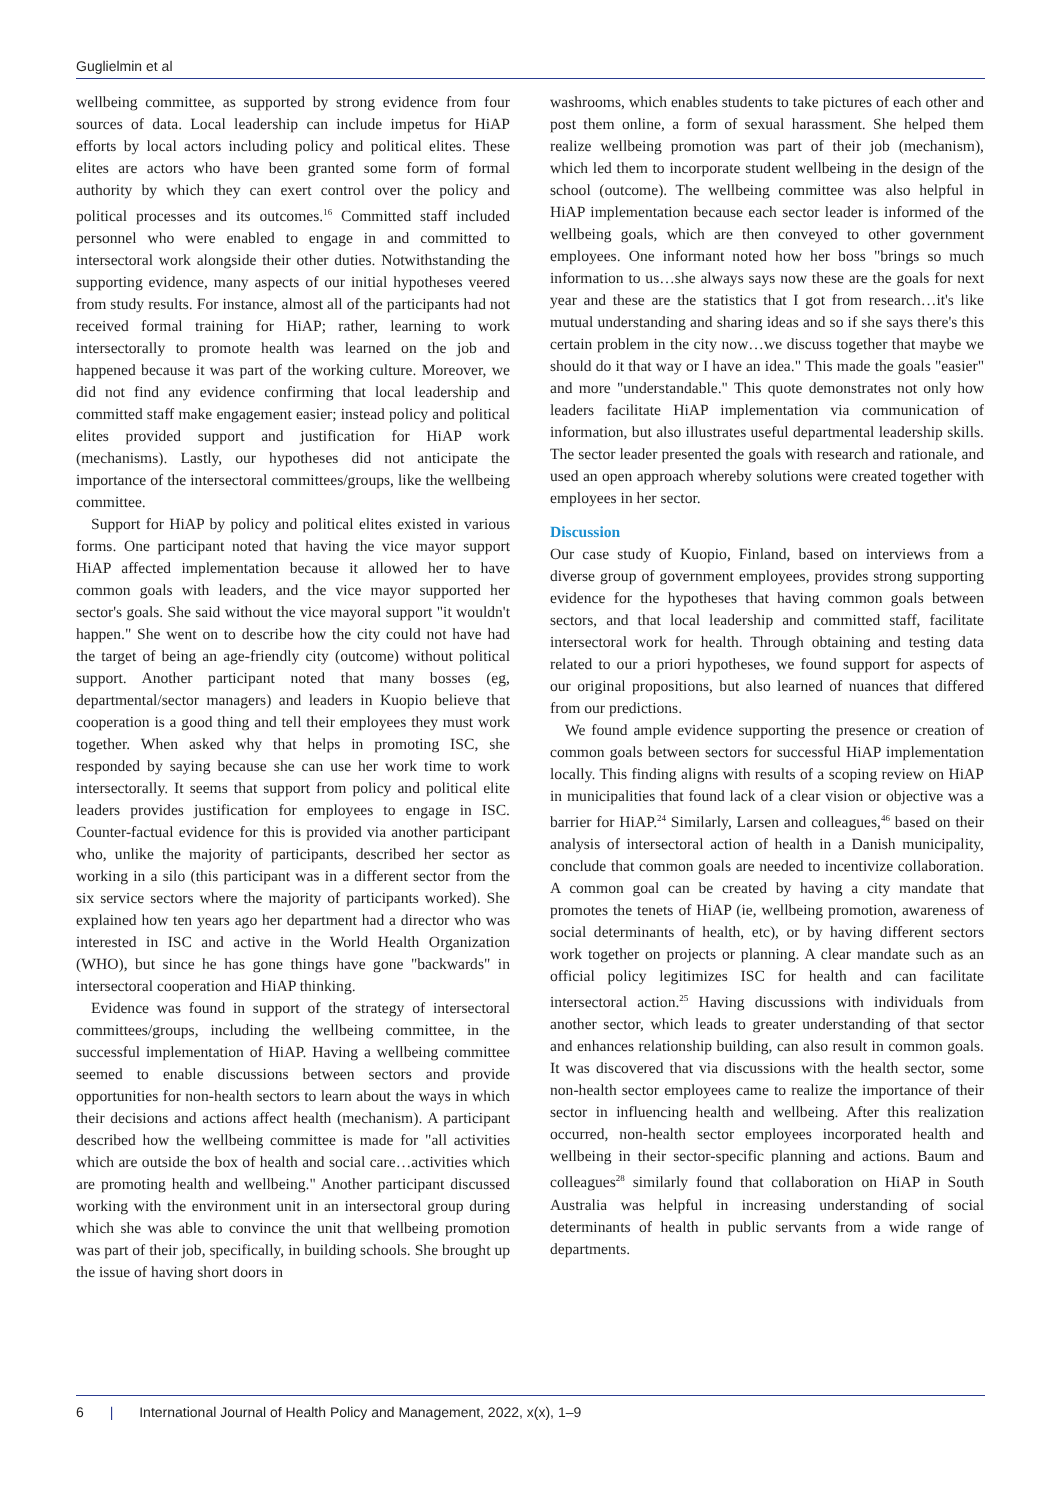Guglielmin et al
wellbeing committee, as supported by strong evidence from four sources of data. Local leadership can include impetus for HiAP efforts by local actors including policy and political elites. These elites are actors who have been granted some form of formal authority by which they can exert control over the policy and political processes and its outcomes.<sup>16</sup> Committed staff included personnel who were enabled to engage in and committed to intersectoral work alongside their other duties. Notwithstanding the supporting evidence, many aspects of our initial hypotheses veered from study results. For instance, almost all of the participants had not received formal training for HiAP; rather, learning to work intersectorally to promote health was learned on the job and happened because it was part of the working culture. Moreover, we did not find any evidence confirming that local leadership and committed staff make engagement easier; instead policy and political elites provided support and justification for HiAP work (mechanisms). Lastly, our hypotheses did not anticipate the importance of the intersectoral committees/groups, like the wellbeing committee.
Support for HiAP by policy and political elites existed in various forms. One participant noted that having the vice mayor support HiAP affected implementation because it allowed her to have common goals with leaders, and the vice mayor supported her sector's goals. She said without the vice mayoral support "it wouldn't happen." She went on to describe how the city could not have had the target of being an age-friendly city (outcome) without political support. Another participant noted that many bosses (eg, departmental/sector managers) and leaders in Kuopio believe that cooperation is a good thing and tell their employees they must work together. When asked why that helps in promoting ISC, she responded by saying because she can use her work time to work intersectorally. It seems that support from policy and political elite leaders provides justification for employees to engage in ISC. Counter-factual evidence for this is provided via another participant who, unlike the majority of participants, described her sector as working in a silo (this participant was in a different sector from the six service sectors where the majority of participants worked). She explained how ten years ago her department had a director who was interested in ISC and active in the World Health Organization (WHO), but since he has gone things have gone "backwards" in intersectoral cooperation and HiAP thinking.
Evidence was found in support of the strategy of intersectoral committees/groups, including the wellbeing committee, in the successful implementation of HiAP. Having a wellbeing committee seemed to enable discussions between sectors and provide opportunities for non-health sectors to learn about the ways in which their decisions and actions affect health (mechanism). A participant described how the wellbeing committee is made for "all activities which are outside the box of health and social care…activities which are promoting health and wellbeing." Another participant discussed working with the environment unit in an intersectoral group during which she was able to convince the unit that wellbeing promotion was part of their job, specifically, in building schools. She brought up the issue of having short doors in
washrooms, which enables students to take pictures of each other and post them online, a form of sexual harassment. She helped them realize wellbeing promotion was part of their job (mechanism), which led them to incorporate student wellbeing in the design of the school (outcome). The wellbeing committee was also helpful in HiAP implementation because each sector leader is informed of the wellbeing goals, which are then conveyed to other government employees. One informant noted how her boss "brings so much information to us…she always says now these are the goals for next year and these are the statistics that I got from research…it's like mutual understanding and sharing ideas and so if she says there's this certain problem in the city now…we discuss together that maybe we should do it that way or I have an idea." This made the goals "easier" and more "understandable." This quote demonstrates not only how leaders facilitate HiAP implementation via communication of information, but also illustrates useful departmental leadership skills. The sector leader presented the goals with research and rationale, and used an open approach whereby solutions were created together with employees in her sector.
Discussion
Our case study of Kuopio, Finland, based on interviews from a diverse group of government employees, provides strong supporting evidence for the hypotheses that having common goals between sectors, and that local leadership and committed staff, facilitate intersectoral work for health. Through obtaining and testing data related to our a priori hypotheses, we found support for aspects of our original propositions, but also learned of nuances that differed from our predictions.
We found ample evidence supporting the presence or creation of common goals between sectors for successful HiAP implementation locally. This finding aligns with results of a scoping review on HiAP in municipalities that found lack of a clear vision or objective was a barrier for HiAP.<sup>24</sup> Similarly, Larsen and colleagues,<sup>46</sup> based on their analysis of intersectoral action of health in a Danish municipality, conclude that common goals are needed to incentivize collaboration. A common goal can be created by having a city mandate that promotes the tenets of HiAP (ie, wellbeing promotion, awareness of social determinants of health, etc), or by having different sectors work together on projects or planning. A clear mandate such as an official policy legitimizes ISC for health and can facilitate intersectoral action.<sup>25</sup> Having discussions with individuals from another sector, which leads to greater understanding of that sector and enhances relationship building, can also result in common goals. It was discovered that via discussions with the health sector, some non-health sector employees came to realize the importance of their sector in influencing health and wellbeing. After this realization occurred, non-health sector employees incorporated health and wellbeing in their sector-specific planning and actions. Baum and colleagues<sup>28</sup> similarly found that collaboration on HiAP in South Australia was helpful in increasing understanding of social determinants of health in public servants from a wide range of departments.
6 | International Journal of Health Policy and Management, 2022, x(x), 1–9